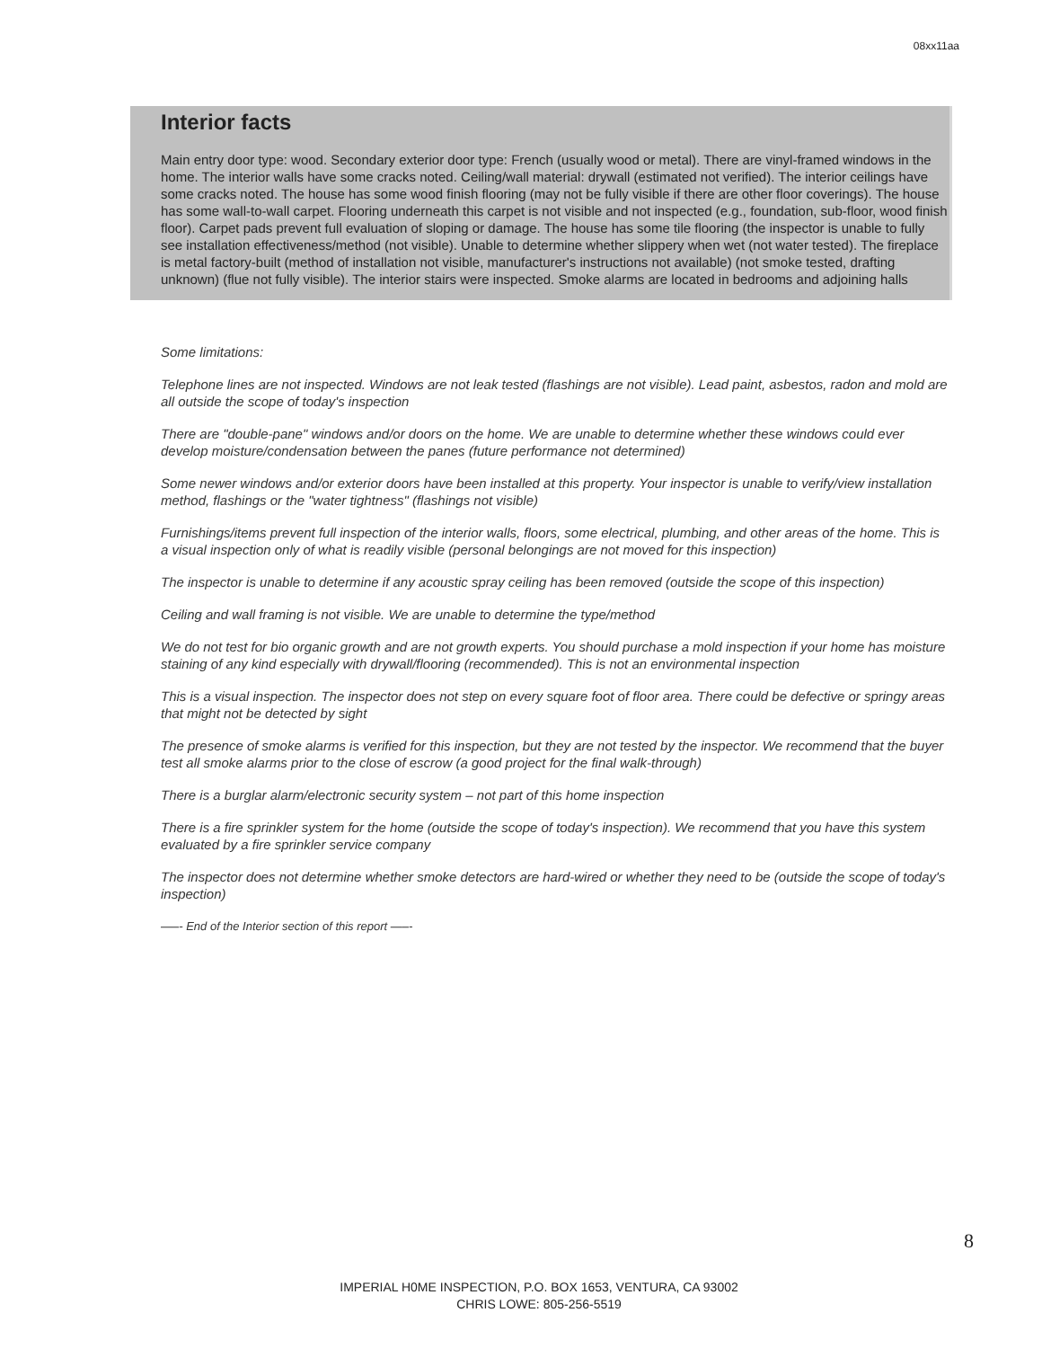08xx11aa
Interior facts
Main entry door type: wood. Secondary exterior door type: French (usually wood or metal). There are vinyl-framed windows in the home. The interior walls have some cracks noted. Ceiling/wall material: drywall (estimated not verified). The interior ceilings have some cracks noted. The house has some wood finish flooring (may not be fully visible if there are other floor coverings). The house has some wall-to-wall carpet. Flooring underneath this carpet is not visible and not inspected (e.g., foundation, sub-floor, wood finish floor). Carpet pads prevent full evaluation of sloping or damage. The house has some tile flooring (the inspector is unable to fully see installation effectiveness/method (not visible). Unable to determine whether slippery when wet (not water tested). The fireplace is metal factory-built (method of installation not visible, manufacturer's instructions not available) (not smoke tested, drafting unknown) (flue not fully visible). The interior stairs were inspected. Smoke alarms are located in bedrooms and adjoining halls
Some limitations:
Telephone lines are not inspected. Windows are not leak tested (flashings are not visible). Lead paint, asbestos, radon and mold are all outside the scope of today's inspection
There are "double-pane" windows and/or doors on the home. We are unable to determine whether these windows could ever develop moisture/condensation between the panes (future performance not determined)
Some newer windows and/or exterior doors have been installed at this property. Your inspector is unable to verify/view installation method, flashings or the "water tightness" (flashings not visible)
Furnishings/items prevent full inspection of the interior walls, floors, some electrical, plumbing, and other areas of the home. This is a visual inspection only of what is readily visible (personal belongings are not moved for this inspection)
The inspector is unable to determine if any acoustic spray ceiling has been removed (outside the scope of this inspection)
Ceiling and wall framing is not visible. We are unable to determine the type/method
We do not test for bio organic growth and are not growth experts. You should purchase a mold inspection if your home has moisture staining of any kind especially with drywall/flooring (recommended). This is not an environmental inspection
This is a visual inspection. The inspector does not step on every square foot of floor area. There could be defective or springy areas that might not be detected by sight
The presence of smoke alarms is verified for this inspection, but they are not tested by the inspector. We recommend that the buyer test all smoke alarms prior to the close of escrow (a good project for the final walk-through)
There is a burglar alarm/electronic security system – not part of this home inspection
There is a fire sprinkler system for the home (outside the scope of today's inspection). We recommend that you have this system evaluated by a fire sprinkler service company
The inspector does not determine whether smoke detectors are hard-wired or whether they need to be (outside the scope of today's inspection)
—–- End of the Interior section of this report —–-
8
IMPERIAL H0ME INSPECTION, P.O. BOX 1653, VENTURA, CA 93002
CHRIS LOWE: 805-256-5519